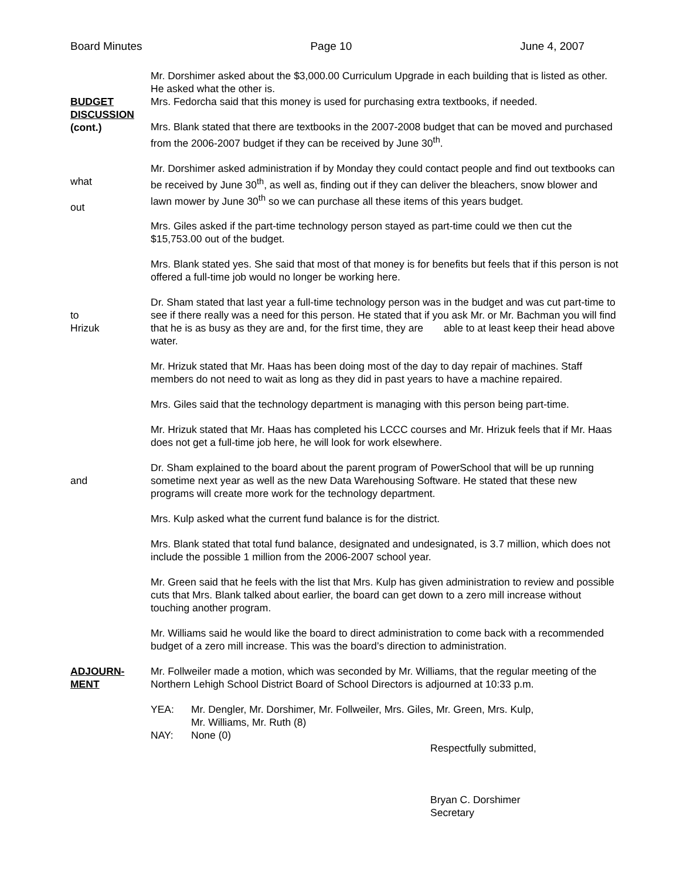Board Minutes Page 10 June 4, 2007
BUDGET
DISCUSSION
(cont.)
Mr. Dorshimer asked about the $3,000.00 Curriculum Upgrade in each building that is listed as other. He asked what the other is.
Mrs. Fedorcha said that this money is used for purchasing extra textbooks, if needed.
Mrs. Blank stated that there are textbooks in the 2007-2008 budget that can be moved and purchased from the 2006-2007 budget if they can be received by June 30<sup>th</sup>.
what
out
Mr. Dorshimer asked administration if by Monday they could contact people and find out textbooks can be received by June 30<sup>th</sup>, as well as, finding out if they can deliver the bleachers, snow blower and lawn mower by June 30<sup>th</sup> so we can purchase all these items of this years budget.
Mrs. Giles asked if the part-time technology person stayed as part-time could we then cut the $15,753.00 out of the budget.
Mrs. Blank stated yes. She said that most of that money is for benefits but feels that if this person is not offered a full-time job would no longer be working here.
to
Hrizuk
Dr. Sham stated that last year a full-time technology person was in the budget and was cut part-time to see if there really was a need for this person. He stated that if you ask Mr. or Mr. Bachman you will find that he is as busy as they are and, for the first time, they are able to at least keep their head above water.
Mr. Hrizuk stated that Mr. Haas has been doing most of the day to day repair of machines. Staff members do not need to wait as long as they did in past years to have a machine repaired.
Mrs. Giles said that the technology department is managing with this person being part-time.
Mr. Hrizuk stated that Mr. Haas has completed his LCCC courses and Mr. Hrizuk feels that if Mr. Haas does not get a full-time job here, he will look for work elsewhere.
and Dr. Sham explained to the board about the parent program of PowerSchool that will be up running sometime next year as well as the new Data Warehousing Software. He stated that these new programs will create more work for the technology department.
Mrs. Kulp asked what the current fund balance is for the district.
Mrs. Blank stated that total fund balance, designated and undesignated, is 3.7 million, which does not include the possible 1 million from the 2006-2007 school year.
Mr. Green said that he feels with the list that Mrs. Kulp has given administration to review and possible cuts that Mrs. Blank talked about earlier, the board can get down to a zero mill increase without touching another program.
Mr. Williams said he would like the board to direct administration to come back with a recommended budget of a zero mill increase. This was the board’s direction to administration.
ADJOURN-
MENT
Mr. Follweiler made a motion, which was seconded by Mr. Williams, that the regular meeting of the Northern Lehigh School District Board of School Directors is adjourned at 10:33 p.m.
YEA: Mr. Dengler, Mr. Dorshimer, Mr. Follweiler, Mrs. Giles, Mr. Green, Mrs. Kulp,
Mr. Williams, Mr. Ruth (8)
NAY: None (0)
Respectfully submitted,
Bryan C. Dorshimer
Secretary